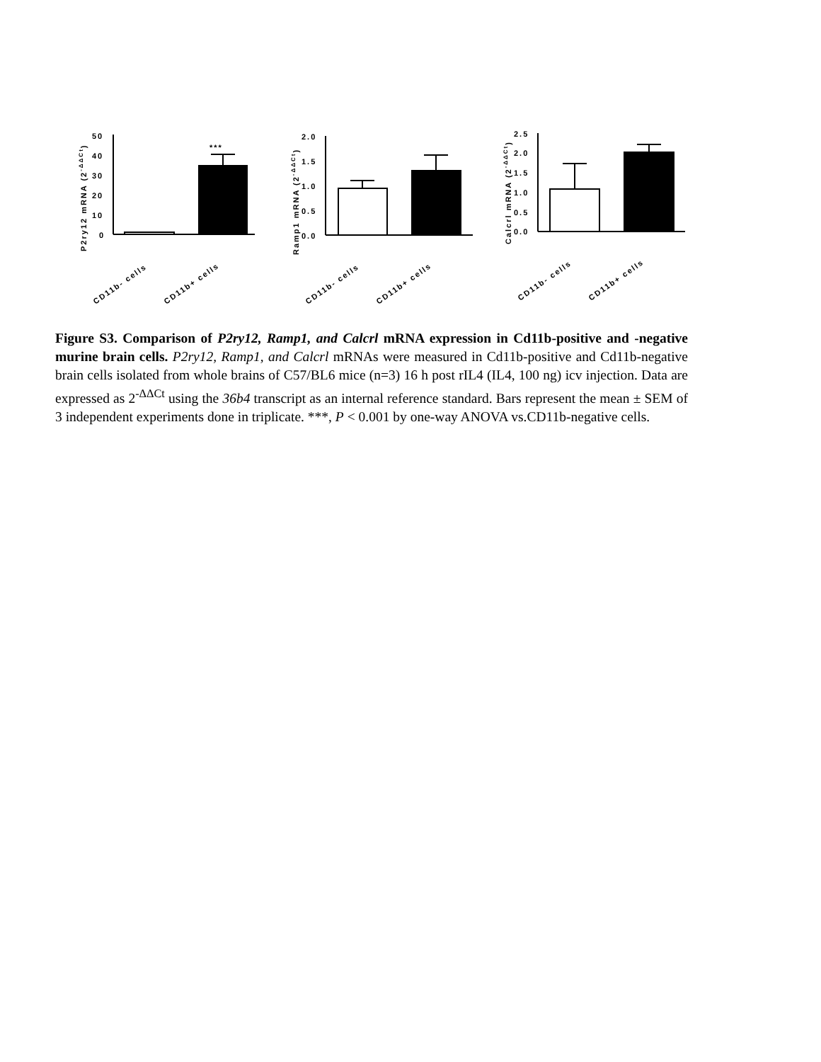P2ry12 mRNA (2-ΔΔCt)
50
40
30
20
10
0
***
CD11b- cells
CD11b+ cells
Ramp1 mRNA (2-ΔΔCt)
2.0
1.5
1.0
0.5
0.0
CD11b- cells
CD11b+ cells
Calcrl mRNA (2-ΔΔCt)
2.5
2.0
1.5
1.0
0.5
0.0
CD11b- cells
CD11b+ cells
Figure S3. Comparison of P2ry12, Ramp1, and Calcrl mRNA expression in Cd11b-positive and -negative murine brain cells. P2ry12, Ramp1, and Calcrl mRNAs were measured in Cd11b-positive and Cd11b-negative brain cells isolated from whole brains of C57/BL6 mice (n=3) 16 h post rIL4 (IL4, 100 ng) icv injection. Data are expressed as 2<sup>-ΔΔCt</sup> using the 36b4 transcript as an internal reference standard. Bars represent the mean ± SEM of 3 independent experiments done in triplicate. ***, P < 0.001 by one-way ANOVA vs.CD11b-negative cells.